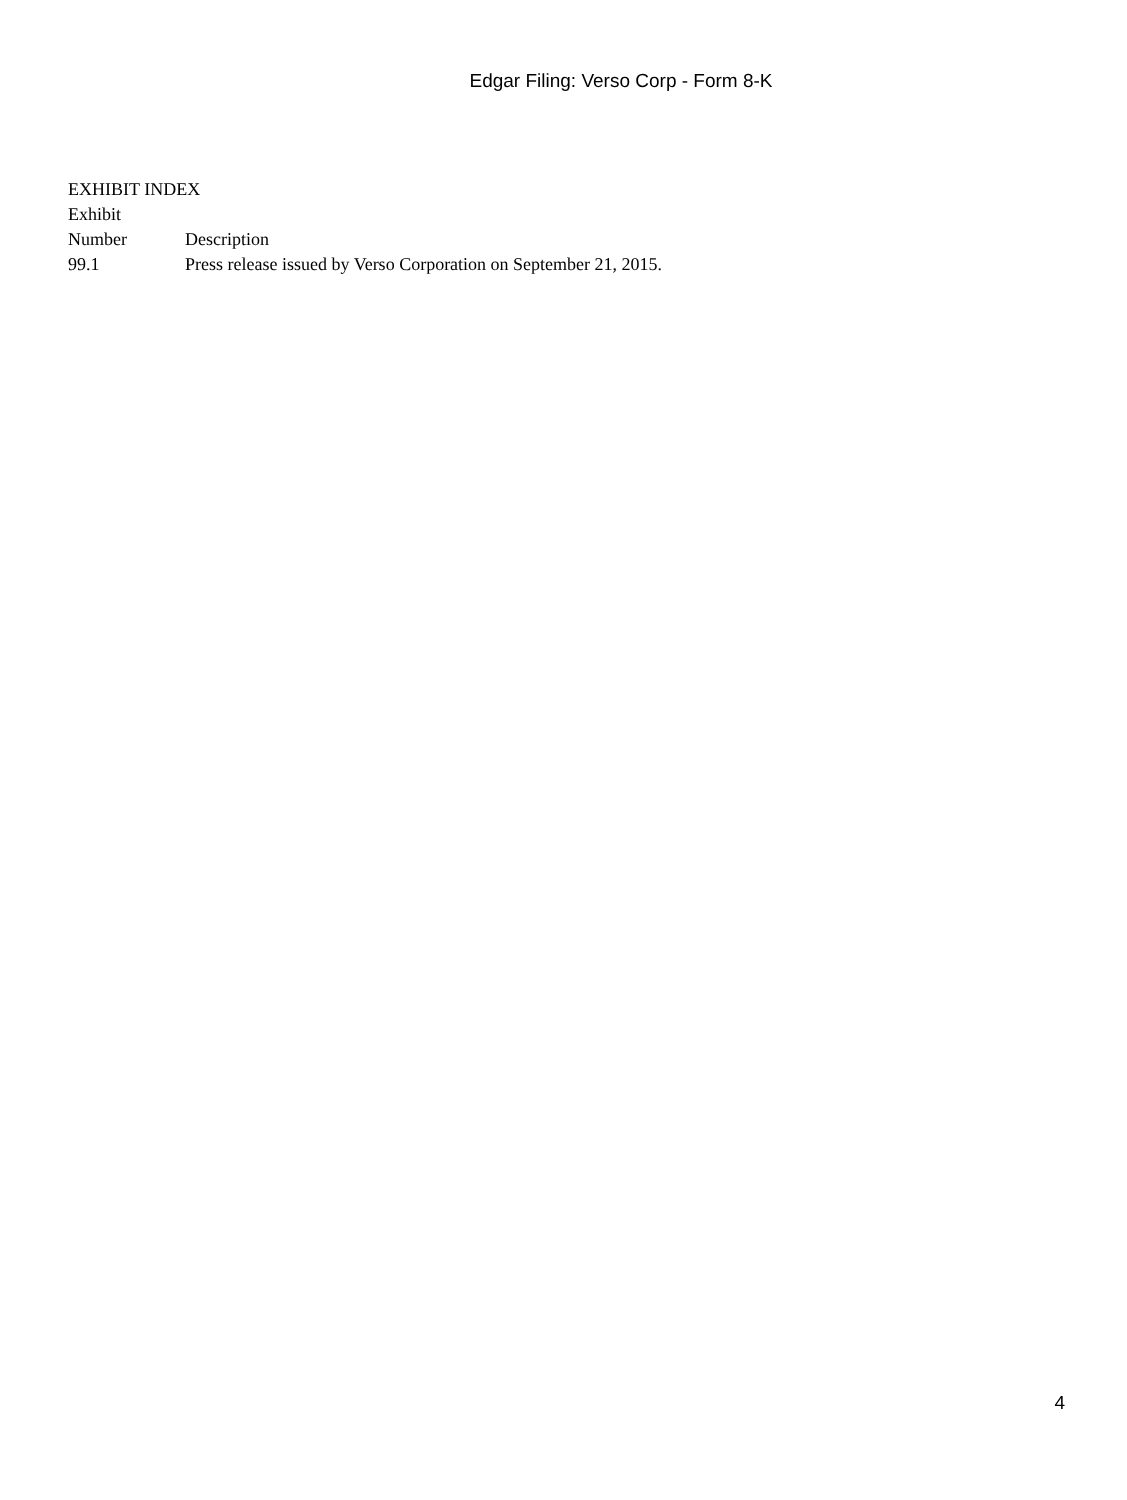Edgar Filing: Verso Corp - Form 8-K
EXHIBIT INDEX
| Exhibit Number | Description |
| --- | --- |
| 99.1 | Press release issued by Verso Corporation on September 21, 2015. |
4